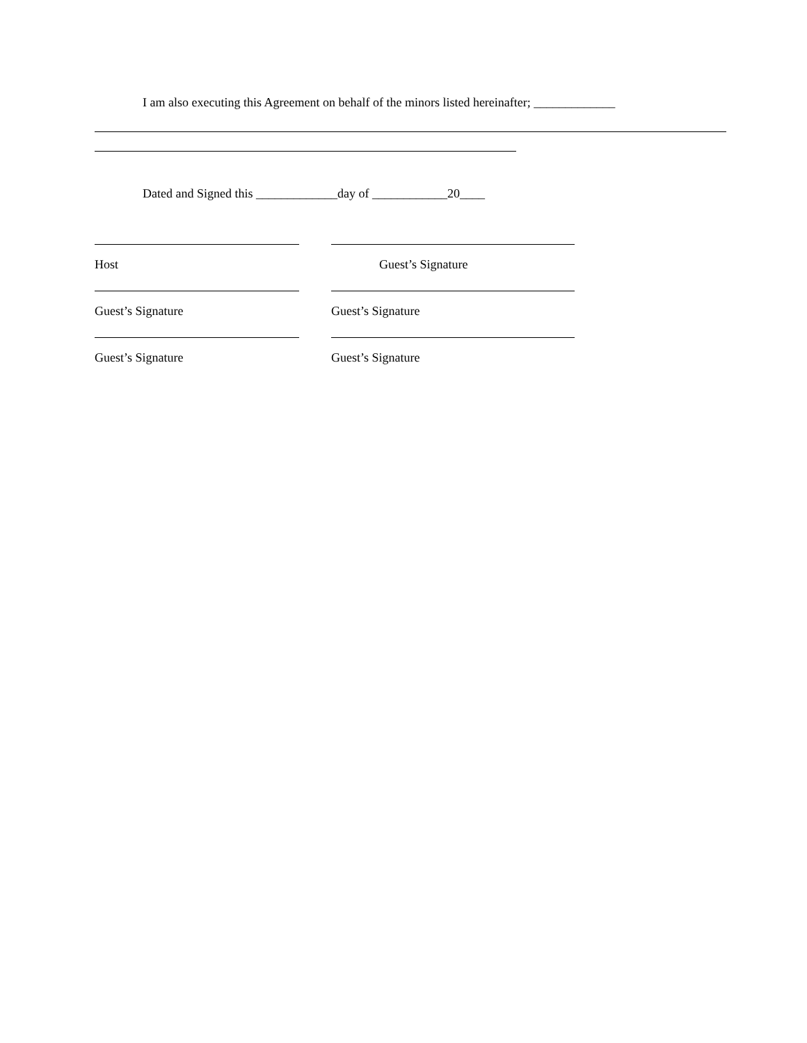I am also executing this Agreement on behalf of the minors listed hereinafter; _____________
Dated and Signed this _____________day of ____________20____
Host Guest’s Signature
Guest’s Signature Guest’s Signature
Guest’s Signature Guest’s Signature